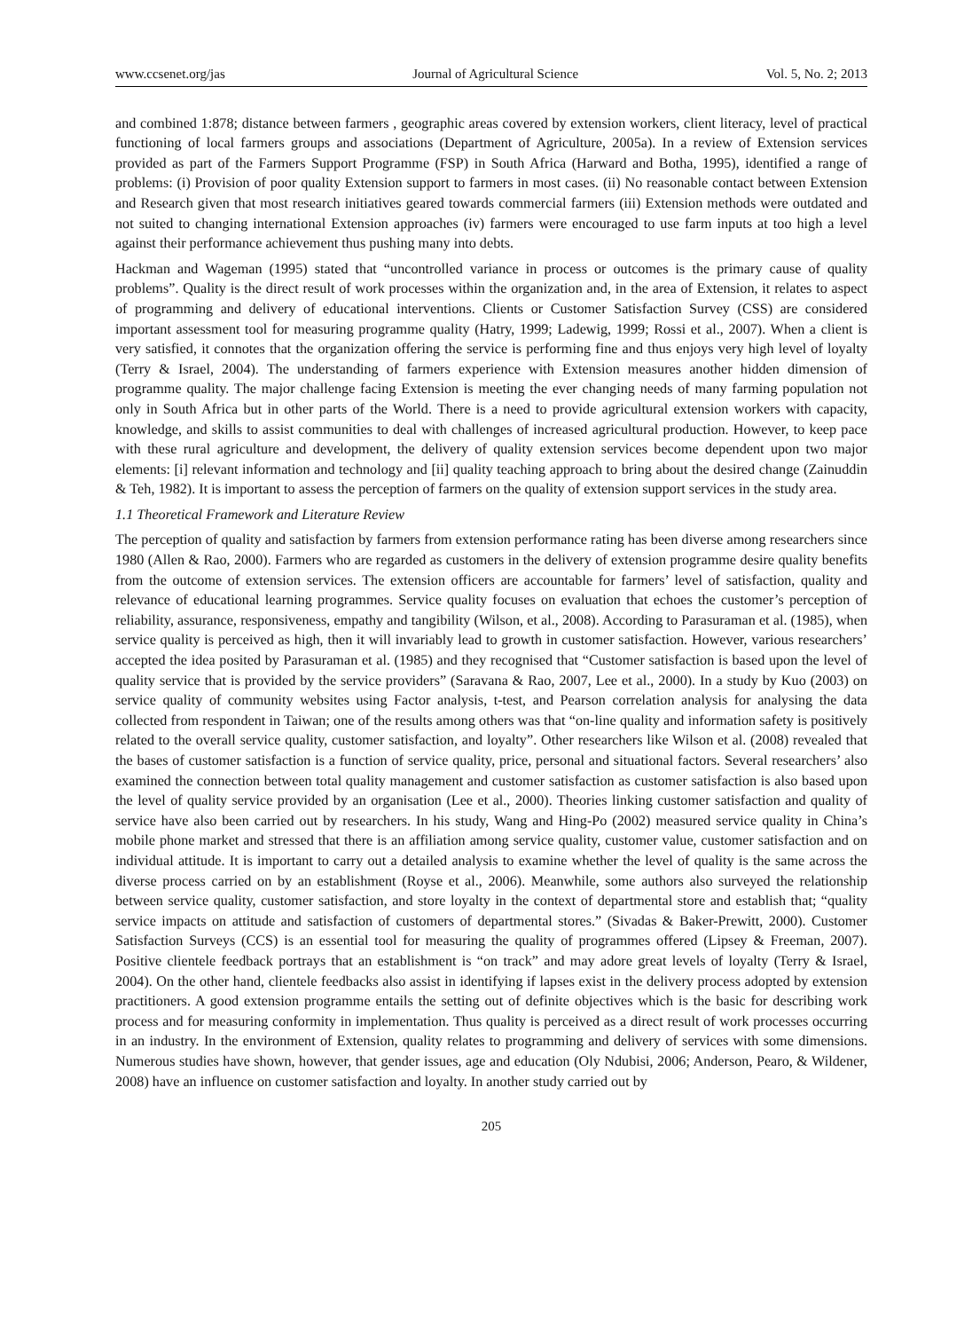www.ccsenet.org/jas Journal of Agricultural Science Vol. 5, No. 2; 2013
and combined 1:878; distance between farmers , geographic areas covered by extension workers, client literacy, level of practical functioning of local farmers groups and associations (Department of Agriculture, 2005a). In a review of Extension services provided as part of the Farmers Support Programme (FSP) in South Africa (Harward and Botha, 1995), identified a range of problems: (i) Provision of poor quality Extension support to farmers in most cases. (ii) No reasonable contact between Extension and Research given that most research initiatives geared towards commercial farmers (iii) Extension methods were outdated and not suited to changing international Extension approaches (iv) farmers were encouraged to use farm inputs at too high a level against their performance achievement thus pushing many into debts.
Hackman and Wageman (1995) stated that “uncontrolled variance in process or outcomes is the primary cause of quality problems”. Quality is the direct result of work processes within the organization and, in the area of Extension, it relates to aspect of programming and delivery of educational interventions. Clients or Customer Satisfaction Survey (CSS) are considered important assessment tool for measuring programme quality (Hatry, 1999; Ladewig, 1999; Rossi et al., 2007). When a client is very satisfied, it connotes that the organization offering the service is performing fine and thus enjoys very high level of loyalty (Terry & Israel, 2004). The understanding of farmers experience with Extension measures another hidden dimension of programme quality. The major challenge facing Extension is meeting the ever changing needs of many farming population not only in South Africa but in other parts of the World. There is a need to provide agricultural extension workers with capacity, knowledge, and skills to assist communities to deal with challenges of increased agricultural production. However, to keep pace with these rural agriculture and development, the delivery of quality extension services become dependent upon two major elements: [i] relevant information and technology and [ii] quality teaching approach to bring about the desired change (Zainuddin & Teh, 1982). It is important to assess the perception of farmers on the quality of extension support services in the study area.
1.1 Theoretical Framework and Literature Review
The perception of quality and satisfaction by farmers from extension performance rating has been diverse among researchers since 1980 (Allen & Rao, 2000). Farmers who are regarded as customers in the delivery of extension programme desire quality benefits from the outcome of extension services. The extension officers are accountable for farmers’ level of satisfaction, quality and relevance of educational learning programmes. Service quality focuses on evaluation that echoes the customer’s perception of reliability, assurance, responsiveness, empathy and tangibility (Wilson, et al., 2008). According to Parasuraman et al. (1985), when service quality is perceived as high, then it will invariably lead to growth in customer satisfaction. However, various researchers’ accepted the idea posited by Parasuraman et al. (1985) and they recognised that “Customer satisfaction is based upon the level of quality service that is provided by the service providers” (Saravana & Rao, 2007, Lee et al., 2000). In a study by Kuo (2003) on service quality of community websites using Factor analysis, t-test, and Pearson correlation analysis for analysing the data collected from respondent in Taiwan; one of the results among others was that “on-line quality and information safety is positively related to the overall service quality, customer satisfaction, and loyalty”. Other researchers like Wilson et al. (2008) revealed that the bases of customer satisfaction is a function of service quality, price, personal and situational factors. Several researchers’ also examined the connection between total quality management and customer satisfaction as customer satisfaction is also based upon the level of quality service provided by an organisation (Lee et al., 2000). Theories linking customer satisfaction and quality of service have also been carried out by researchers. In his study, Wang and Hing-Po (2002) measured service quality in China’s mobile phone market and stressed that there is an affiliation among service quality, customer value, customer satisfaction and on individual attitude. It is important to carry out a detailed analysis to examine whether the level of quality is the same across the diverse process carried on by an establishment (Royse et al., 2006). Meanwhile, some authors also surveyed the relationship between service quality, customer satisfaction, and store loyalty in the context of departmental store and establish that; “quality service impacts on attitude and satisfaction of customers of departmental stores.” (Sivadas & Baker-Prewitt, 2000). Customer Satisfaction Surveys (CCS) is an essential tool for measuring the quality of programmes offered (Lipsey & Freeman, 2007). Positive clientele feedback portrays that an establishment is “on track” and may adore great levels of loyalty (Terry & Israel, 2004). On the other hand, clientele feedbacks also assist in identifying if lapses exist in the delivery process adopted by extension practitioners. A good extension programme entails the setting out of definite objectives which is the basic for describing work process and for measuring conformity in implementation. Thus quality is perceived as a direct result of work processes occurring in an industry. In the environment of Extension, quality relates to programming and delivery of services with some dimensions. Numerous studies have shown, however, that gender issues, age and education (Oly Ndubisi, 2006; Anderson, Pearo, & Wildener, 2008) have an influence on customer satisfaction and loyalty. In another study carried out by
205